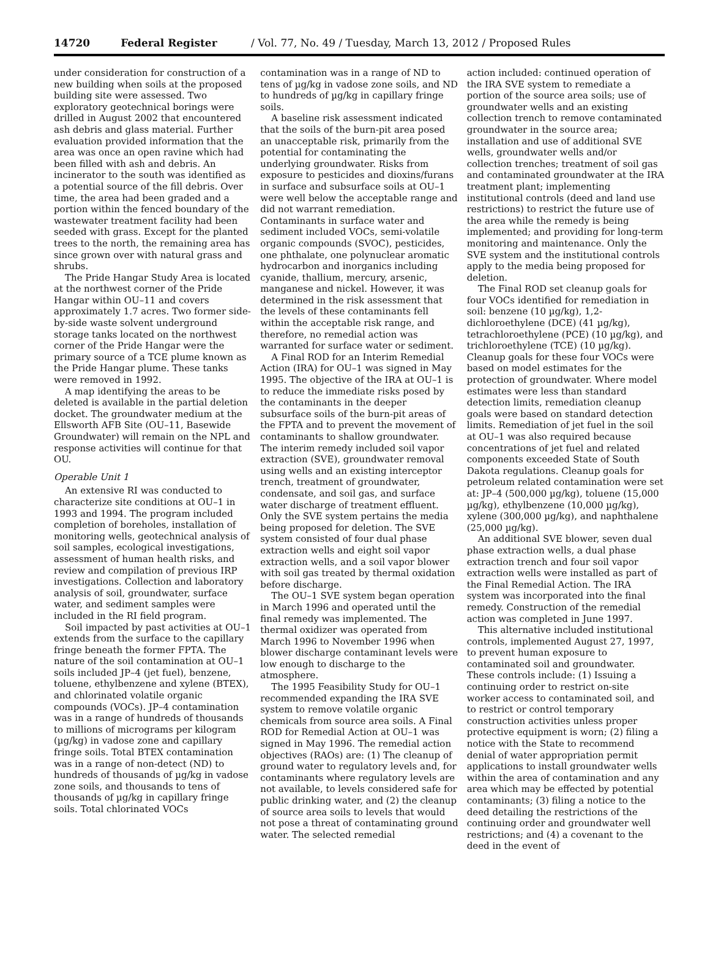14720 Federal Register / Vol. 77, No. 49 / Tuesday, March 13, 2012 / Proposed Rules
under consideration for construction of a new building when soils at the proposed building site were assessed. Two exploratory geotechnical borings were drilled in August 2002 that encountered ash debris and glass material. Further evaluation provided information that the area was once an open ravine which had been filled with ash and debris. An incinerator to the south was identified as a potential source of the fill debris. Over time, the area had been graded and a portion within the fenced boundary of the wastewater treatment facility had been seeded with grass. Except for the planted trees to the north, the remaining area has since grown over with natural grass and shrubs.
The Pride Hangar Study Area is located at the northwest corner of the Pride Hangar within OU–11 and covers approximately 1.7 acres. Two former side-by-side waste solvent underground storage tanks located on the northwest corner of the Pride Hangar were the primary source of a TCE plume known as the Pride Hangar plume. These tanks were removed in 1992.
A map identifying the areas to be deleted is available in the partial deletion docket. The groundwater medium at the Ellsworth AFB Site (OU–11, Basewide Groundwater) will remain on the NPL and response activities will continue for that OU.
Operable Unit 1
An extensive RI was conducted to characterize site conditions at OU–1 in 1993 and 1994. The program included completion of boreholes, installation of monitoring wells, geotechnical analysis of soil samples, ecological investigations, assessment of human health risks, and review and compilation of previous IRP investigations. Collection and laboratory analysis of soil, groundwater, surface water, and sediment samples were included in the RI field program.
Soil impacted by past activities at OU–1 extends from the surface to the capillary fringe beneath the former FPTA. The nature of the soil contamination at OU–1 soils included JP–4 (jet fuel), benzene, toluene, ethylbenzene and xylene (BTEX), and chlorinated volatile organic compounds (VOCs). JP–4 contamination was in a range of hundreds of thousands to millions of micrograms per kilogram (µg/kg) in vadose zone and capillary fringe soils. Total BTEX contamination was in a range of non-detect (ND) to hundreds of thousands of µg/kg in vadose zone soils, and thousands to tens of thousands of µg/kg in capillary fringe soils. Total chlorinated VOCs
contamination was in a range of ND to tens of µg/kg in vadose zone soils, and ND to hundreds of µg/kg in capillary fringe soils.
A baseline risk assessment indicated that the soils of the burn-pit area posed an unacceptable risk, primarily from the potential for contaminating the underlying groundwater. Risks from exposure to pesticides and dioxins/furans in surface and subsurface soils at OU–1 were well below the acceptable range and did not warrant remediation. Contaminants in surface water and sediment included VOCs, semi-volatile organic compounds (SVOC), pesticides, one phthalate, one polynuclear aromatic hydrocarbon and inorganics including cyanide, thallium, mercury, arsenic, manganese and nickel. However, it was determined in the risk assessment that the levels of these contaminants fell within the acceptable risk range, and therefore, no remedial action was warranted for surface water or sediment.
A Final ROD for an Interim Remedial Action (IRA) for OU–1 was signed in May 1995. The objective of the IRA at OU–1 is to reduce the immediate risks posed by the contaminants in the deeper subsurface soils of the burn-pit areas of the FPTA and to prevent the movement of contaminants to shallow groundwater. The interim remedy included soil vapor extraction (SVE), groundwater removal using wells and an existing interceptor trench, treatment of groundwater, condensate, and soil gas, and surface water discharge of treatment effluent. Only the SVE system pertains the media being proposed for deletion. The SVE system consisted of four dual phase extraction wells and eight soil vapor extraction wells, and a soil vapor blower with soil gas treated by thermal oxidation before discharge.
The OU–1 SVE system began operation in March 1996 and operated until the final remedy was implemented. The thermal oxidizer was operated from March 1996 to November 1996 when blower discharge contaminant levels were low enough to discharge to the atmosphere.
The 1995 Feasibility Study for OU–1 recommended expanding the IRA SVE system to remove volatile organic chemicals from source area soils. A Final ROD for Remedial Action at OU–1 was signed in May 1996. The remedial action objectives (RAOs) are: (1) The cleanup of ground water to regulatory levels and, for contaminants where regulatory levels are not available, to levels considered safe for public drinking water, and (2) the cleanup of source area soils to levels that would not pose a threat of contaminating ground water. The selected remedial
action included: continued operation of the IRA SVE system to remediate a portion of the source area soils; use of groundwater wells and an existing collection trench to remove contaminated groundwater in the source area; installation and use of additional SVE wells, groundwater wells and/or collection trenches; treatment of soil gas and contaminated groundwater at the IRA treatment plant; implementing institutional controls (deed and land use restrictions) to restrict the future use of the area while the remedy is being implemented; and providing for long-term monitoring and maintenance. Only the SVE system and the institutional controls apply to the media being proposed for deletion.
The Final ROD set cleanup goals for four VOCs identified for remediation in soil: benzene (10 µg/kg), 1,2-dichloroethylene (DCE) (41 µg/kg), tetrachloroethylene (PCE) (10 µg/kg), and trichloroethylene (TCE) (10 µg/kg). Cleanup goals for these four VOCs were based on model estimates for the protection of groundwater. Where model estimates were less than standard detection limits, remediation cleanup goals were based on standard detection limits. Remediation of jet fuel in the soil at OU–1 was also required because concentrations of jet fuel and related components exceeded State of South Dakota regulations. Cleanup goals for petroleum related contamination were set at: JP–4 (500,000 µg/kg), toluene (15,000 µg/kg), ethylbenzene (10,000 µg/kg), xylene (300,000 µg/kg), and naphthalene (25,000 µg/kg).
An additional SVE blower, seven dual phase extraction wells, a dual phase extraction trench and four soil vapor extraction wells were installed as part of the Final Remedial Action. The IRA system was incorporated into the final remedy. Construction of the remedial action was completed in June 1997.
This alternative included institutional controls, implemented August 27, 1997, to prevent human exposure to contaminated soil and groundwater. These controls include: (1) Issuing a continuing order to restrict on-site worker access to contaminated soil, and to restrict or control temporary construction activities unless proper protective equipment is worn; (2) filing a notice with the State to recommend denial of water appropriation permit applications to install groundwater wells within the area of contamination and any area which may be effected by potential contaminants; (3) filing a notice to the deed detailing the restrictions of the continuing order and groundwater well restrictions; and (4) a covenant to the deed in the event of